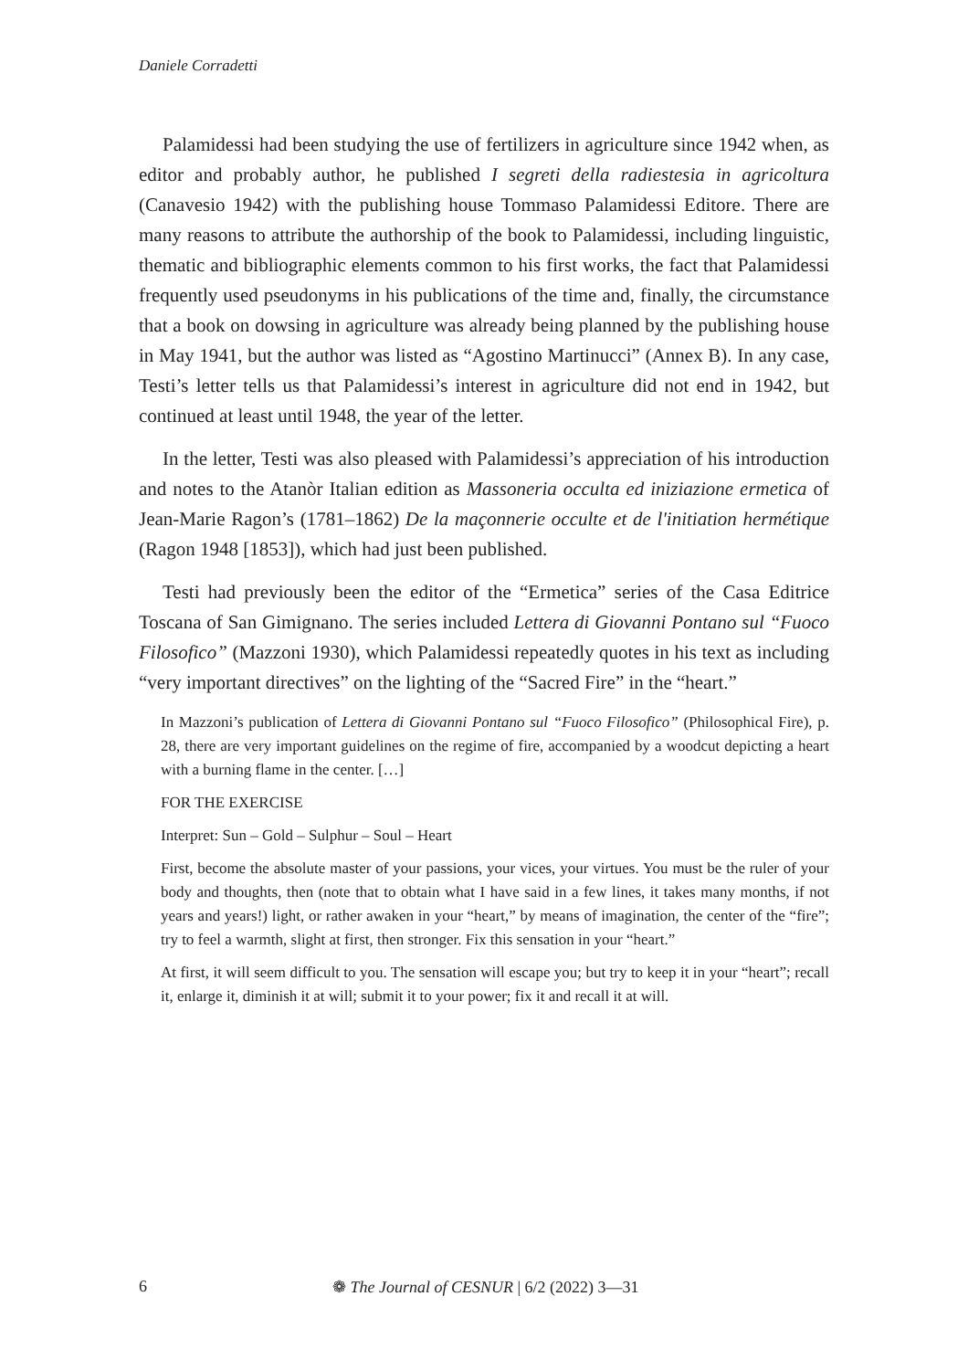Daniele Corradetti
Palamidessi had been studying the use of fertilizers in agriculture since 1942 when, as editor and probably author, he published I segreti della radiestesia in agricoltura (Canavesio 1942) with the publishing house Tommaso Palamidessi Editore. There are many reasons to attribute the authorship of the book to Palamidessi, including linguistic, thematic and bibliographic elements common to his first works, the fact that Palamidessi frequently used pseudonyms in his publications of the time and, finally, the circumstance that a book on dowsing in agriculture was already being planned by the publishing house in May 1941, but the author was listed as “Agostino Martinucci” (Annex B). In any case, Testi’s letter tells us that Palamidessi’s interest in agriculture did not end in 1942, but continued at least until 1948, the year of the letter.
In the letter, Testi was also pleased with Palamidessi’s appreciation of his introduction and notes to the Atanòr Italian edition as Massoneria occulta ed iniziazione ermetica of Jean-Marie Ragon’s (1781–1862) De la maçonnerie occulte et de l'initiation hermétique (Ragon 1948 [1853]), which had just been published.
Testi had previously been the editor of the “Ermetica” series of the Casa Editrice Toscana of San Gimignano. The series included Lettera di Giovanni Pontano sul “Fuoco Filosofico” (Mazzoni 1930), which Palamidessi repeatedly quotes in his text as including “very important directives” on the lighting of the “Sacred Fire” in the “heart.”
In Mazzoni’s publication of Lettera di Giovanni Pontano sul “Fuoco Filosofico” (Philosophical Fire), p. 28, there are very important guidelines on the regime of fire, accompanied by a woodcut depicting a heart with a burning flame in the center. […]
FOR THE EXERCISE
Interpret: Sun – Gold – Sulphur – Soul – Heart
First, become the absolute master of your passions, your vices, your virtues. You must be the ruler of your body and thoughts, then (note that to obtain what I have said in a few lines, it takes many months, if not years and years!) light, or rather awaken in your “heart,” by means of imagination, the center of the “fire”; try to feel a warmth, slight at first, then stronger. Fix this sensation in your “heart.”
At first, it will seem difficult to you. The sensation will escape you; but try to keep it in your “heart”; recall it, enlarge it, diminish it at will; submit it to your power; fix it and recall it at will.
6 ❁ The Journal of CESNUR | 6/2 (2022) 3—31